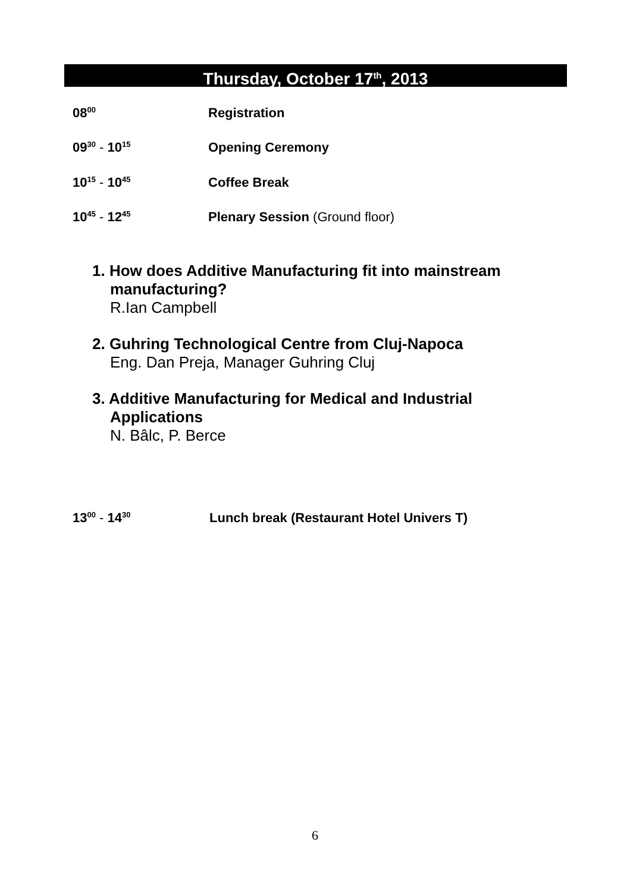Thursday, October 17<sup>th</sup>, 2013
08<sup>00</sup>
Registration
09<sup>30</sup> - 10<sup>15</sup>
Opening Ceremony
10<sup>15</sup> - 10<sup>45</sup>
Coffee Break
10<sup>45</sup> - 12<sup>45</sup>
Plenary Session (Ground floor)
1. How does Additive Manufacturing fit into mainstream manufacturing?
R.Ian Campbell
2. Guhring Technological Centre from Cluj-Napoca
Eng. Dan Preja, Manager Guhring Cluj
3. Additive Manufacturing for Medical and Industrial Applications
N. Bâlc, P. Berce
13<sup>00</sup> - 14<sup>30</sup>
Lunch break (Restaurant Hotel Univers T)
6